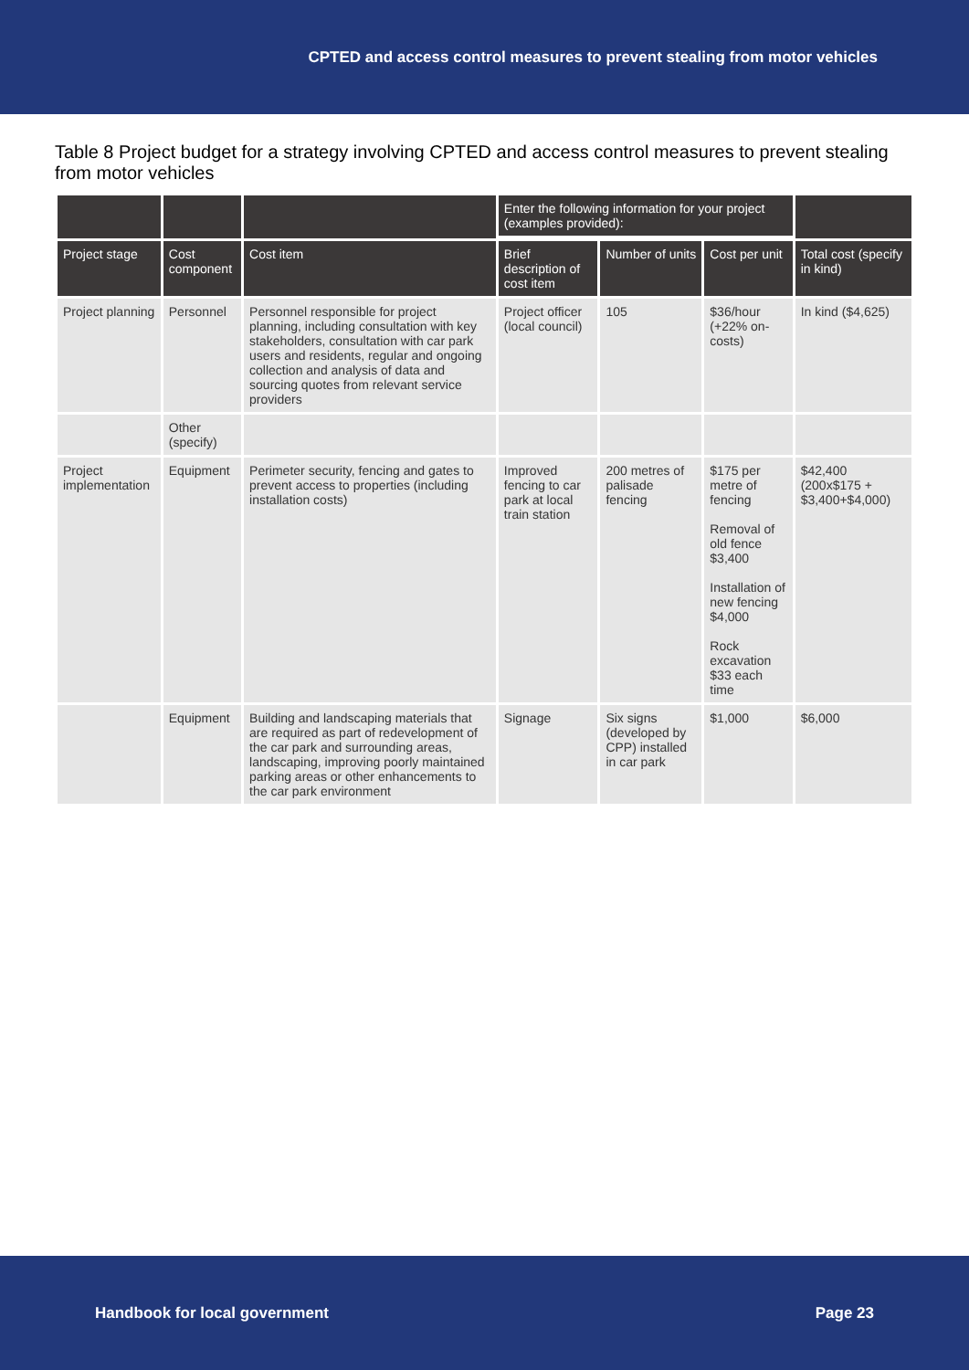CPTED and access control measures to prevent stealing from motor vehicles
Table 8 Project budget for a strategy involving CPTED and access control measures to prevent stealing from motor vehicles
| | | | Enter the following information for your project (examples provided): | | | |
| --- | --- | --- | --- | --- | --- | --- |
| Project stage | Cost component | Cost item | Brief description of cost item | Number of units | Cost per unit | Total cost (specify in kind) |
| Project planning | Personnel | Personnel responsible for project planning, including consultation with key stakeholders, consultation with car park users and residents, regular and ongoing collection and analysis of data and sourcing quotes from relevant service providers | Project officer (local council) | 105 | $36/hour (+22% on-costs) | In kind ($4,625) |
| | Other (specify) | | | | | |
| Project implementation | Equipment | Perimeter security, fencing and gates to prevent access to properties (including installation costs) | Improved fencing to car park at local train station | 200 metres of palisade fencing | $175 per metre of fencing Removal of old fence $3,400 Installation of new fencing $4,000 Rock excavation $33 each time | $42,400 (200x$175 + $3,400+$4,000) |
| | Equipment | Building and landscaping materials that are required as part of redevelopment of the car park and surrounding areas, landscaping, improving poorly maintained parking areas or other enhancements to the car park environment | Signage | Six signs (developed by CPP) installed in car park | $1,000 | $6,000 |
Handbook for local government Page 23